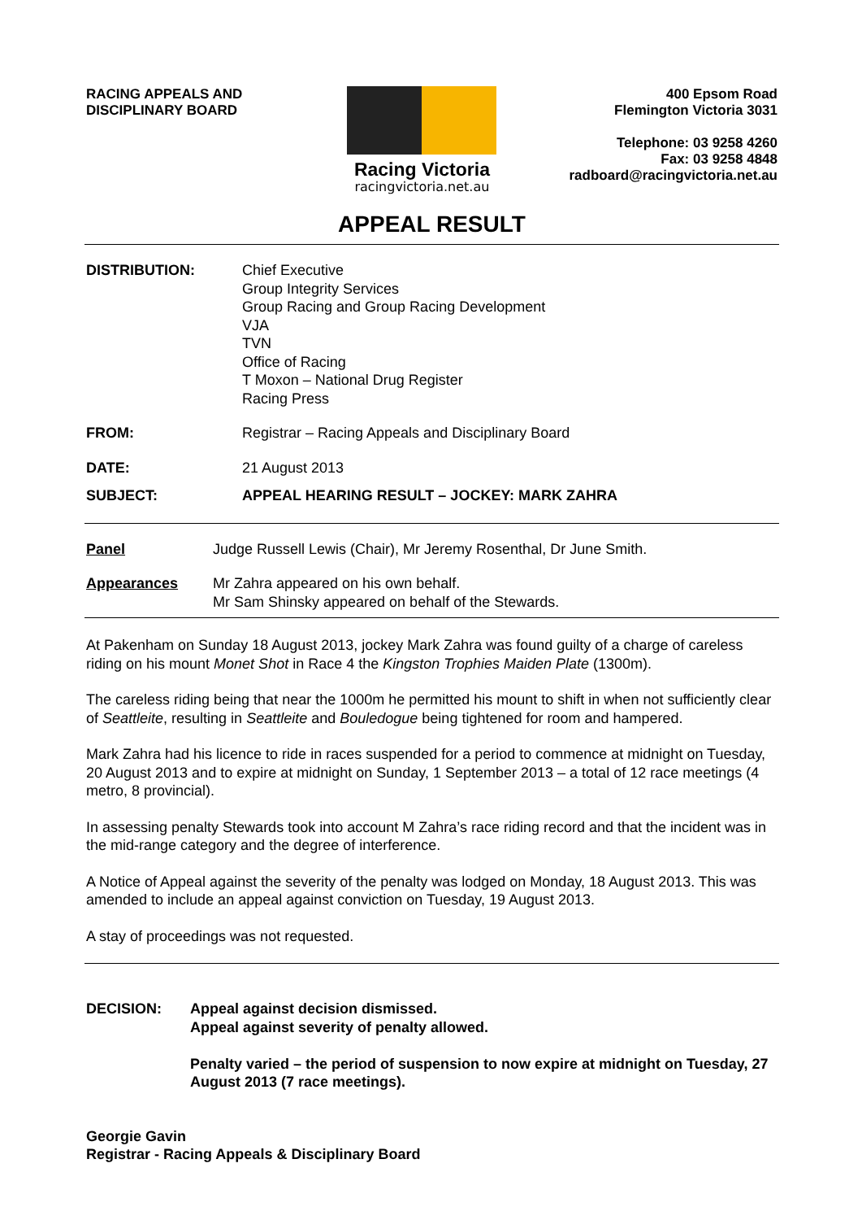RACING APPEALS AND
DISCIPLINARY BOARD
Racing Victoria
racingvictoria.net.au
400 Epsom Road
Flemington Victoria 3031
Telephone: 03 9258 4260
Fax: 03 9258 4848
radboard@racingvictoria.net.au
APPEAL RESULT
DISTRIBUTION: Chief Executive
Group Integrity Services
Group Racing and Group Racing Development
VJA
TVN
Office of Racing
T Moxon – National Drug Register
Racing Press
FROM: Registrar – Racing Appeals and Disciplinary Board
DATE: 21 August 2013
SUBJECT: APPEAL HEARING RESULT – JOCKEY: MARK ZAHRA
Panel Judge Russell Lewis (Chair), Mr Jeremy Rosenthal, Dr June Smith.
Appearances Mr Zahra appeared on his own behalf.
Mr Sam Shinsky appeared on behalf of the Stewards.
At Pakenham on Sunday 18 August 2013, jockey Mark Zahra was found guilty of a charge of careless riding on his mount Monet Shot in Race 4 the Kingston Trophies Maiden Plate (1300m).
The careless riding being that near the 1000m he permitted his mount to shift in when not sufficiently clear of Seattleite, resulting in Seattleite and Bouledogue being tightened for room and hampered.
Mark Zahra had his licence to ride in races suspended for a period to commence at midnight on Tuesday, 20 August 2013 and to expire at midnight on Sunday, 1 September 2013 – a total of 12 race meetings (4 metro, 8 provincial).
In assessing penalty Stewards took into account M Zahra’s race riding record and that the incident was in the mid-range category and the degree of interference.
A Notice of Appeal against the severity of the penalty was lodged on Monday, 18 August 2013. This was amended to include an appeal against conviction on Tuesday, 19 August 2013.
A stay of proceedings was not requested.
DECISION: Appeal against decision dismissed.
Appeal against severity of penalty allowed.
Penalty varied – the period of suspension to now expire at midnight on Tuesday, 27 August 2013 (7 race meetings).
Georgie Gavin
Registrar - Racing Appeals & Disciplinary Board